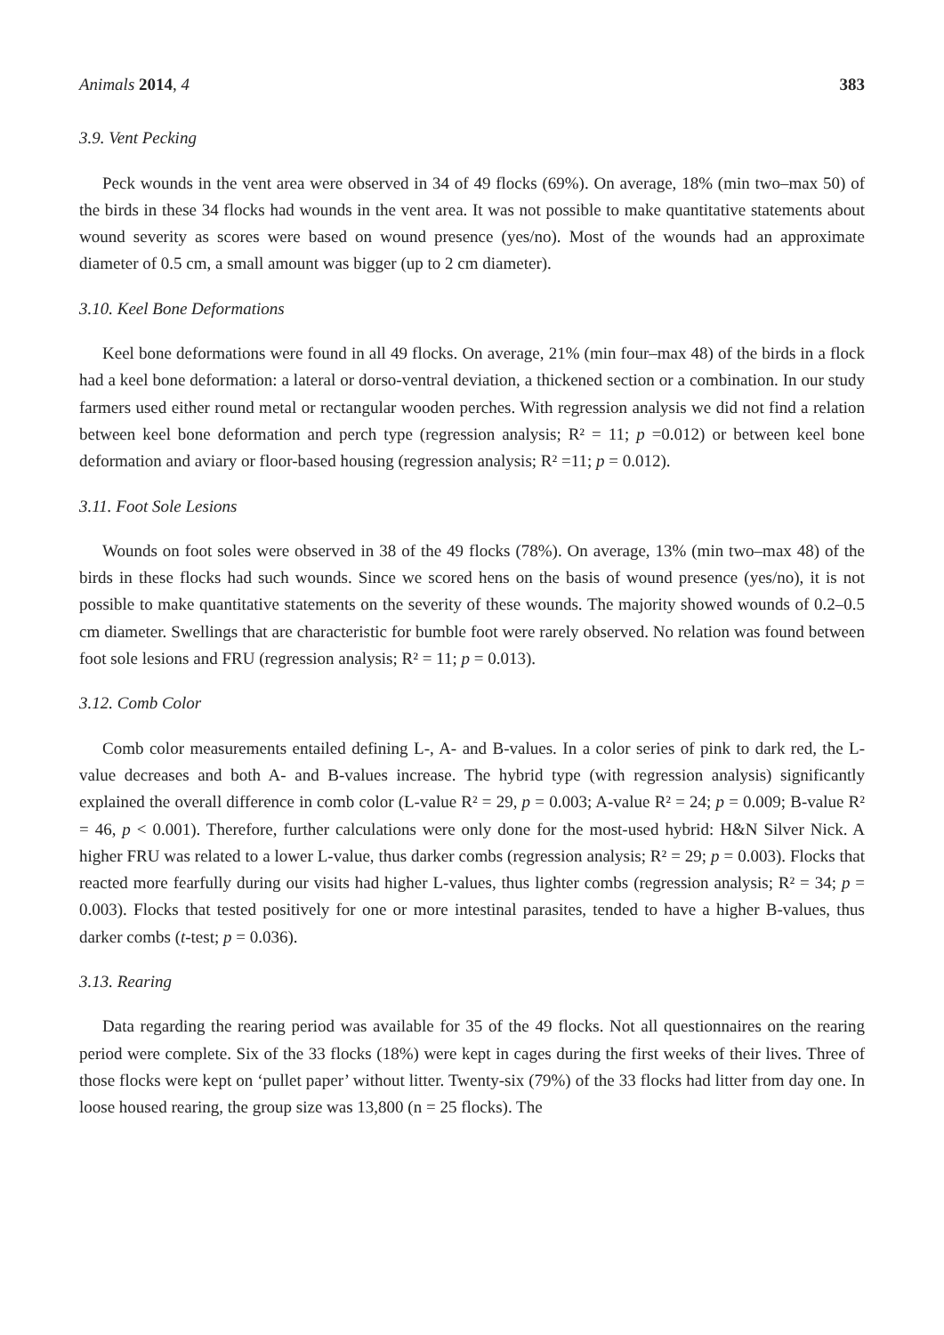Animals 2014, 4 383
3.9. Vent Pecking
Peck wounds in the vent area were observed in 34 of 49 flocks (69%). On average, 18% (min two–max 50) of the birds in these 34 flocks had wounds in the vent area. It was not possible to make quantitative statements about wound severity as scores were based on wound presence (yes/no). Most of the wounds had an approximate diameter of 0.5 cm, a small amount was bigger (up to 2 cm diameter).
3.10. Keel Bone Deformations
Keel bone deformations were found in all 49 flocks. On average, 21% (min four–max 48) of the birds in a flock had a keel bone deformation: a lateral or dorso-ventral deviation, a thickened section or a combination. In our study farmers used either round metal or rectangular wooden perches. With regression analysis we did not find a relation between keel bone deformation and perch type (regression analysis; R² = 11; p =0.012) or between keel bone deformation and aviary or floor-based housing (regression analysis; R² =11; p = 0.012).
3.11. Foot Sole Lesions
Wounds on foot soles were observed in 38 of the 49 flocks (78%). On average, 13% (min two–max 48) of the birds in these flocks had such wounds. Since we scored hens on the basis of wound presence (yes/no), it is not possible to make quantitative statements on the severity of these wounds. The majority showed wounds of 0.2–0.5 cm diameter. Swellings that are characteristic for bumble foot were rarely observed. No relation was found between foot sole lesions and FRU (regression analysis; R² = 11; p = 0.013).
3.12. Comb Color
Comb color measurements entailed defining L-, A- and B-values. In a color series of pink to dark red, the L-value decreases and both A- and B-values increase. The hybrid type (with regression analysis) significantly explained the overall difference in comb color (L-value R² = 29, p = 0.003; A-value R² = 24; p = 0.009; B-value R² = 46, p < 0.001). Therefore, further calculations were only done for the most-used hybrid: H&N Silver Nick. A higher FRU was related to a lower L-value, thus darker combs (regression analysis; R² = 29; p = 0.003). Flocks that reacted more fearfully during our visits had higher L-values, thus lighter combs (regression analysis; R² = 34; p = 0.003). Flocks that tested positively for one or more intestinal parasites, tended to have a higher B-values, thus darker combs (t-test; p = 0.036).
3.13. Rearing
Data regarding the rearing period was available for 35 of the 49 flocks. Not all questionnaires on the rearing period were complete. Six of the 33 flocks (18%) were kept in cages during the first weeks of their lives. Three of those flocks were kept on ‘pullet paper’ without litter. Twenty-six (79%) of the 33 flocks had litter from day one. In loose housed rearing, the group size was 13,800 (n = 25 flocks). The